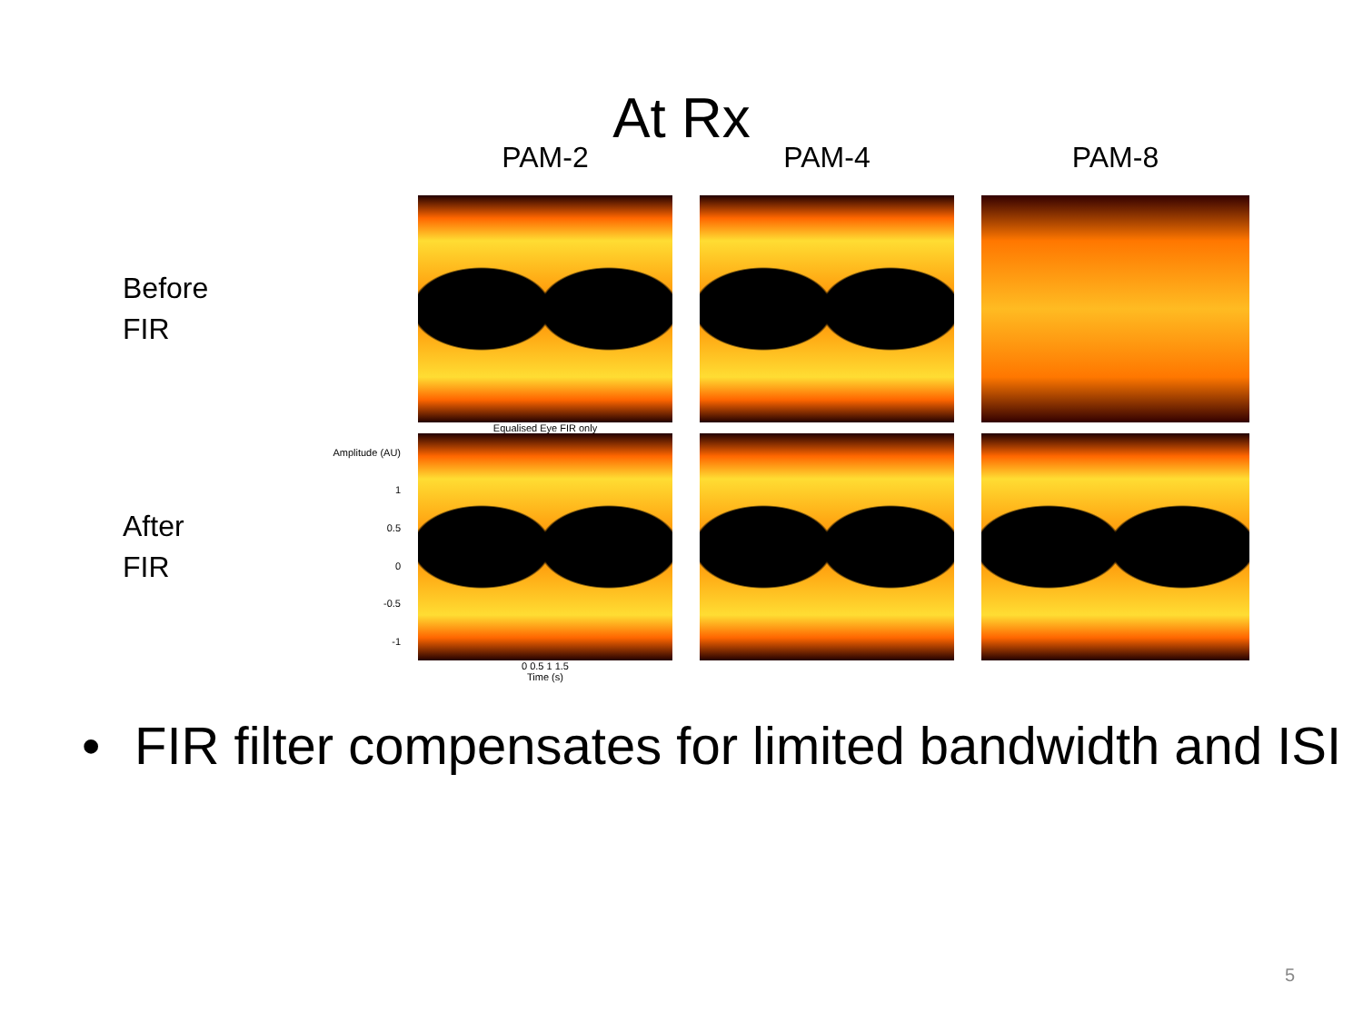At Rx
PAM-2
PAM-4
PAM-8
Before
FIR
Equalised Eye FIR only
After
FIR
Amplitude (AU)
1
0.5
0
-0.5
-1
0 0.5 1 1.5
Time (s)
• FIR filter compensates for limited bandwidth and ISI
5